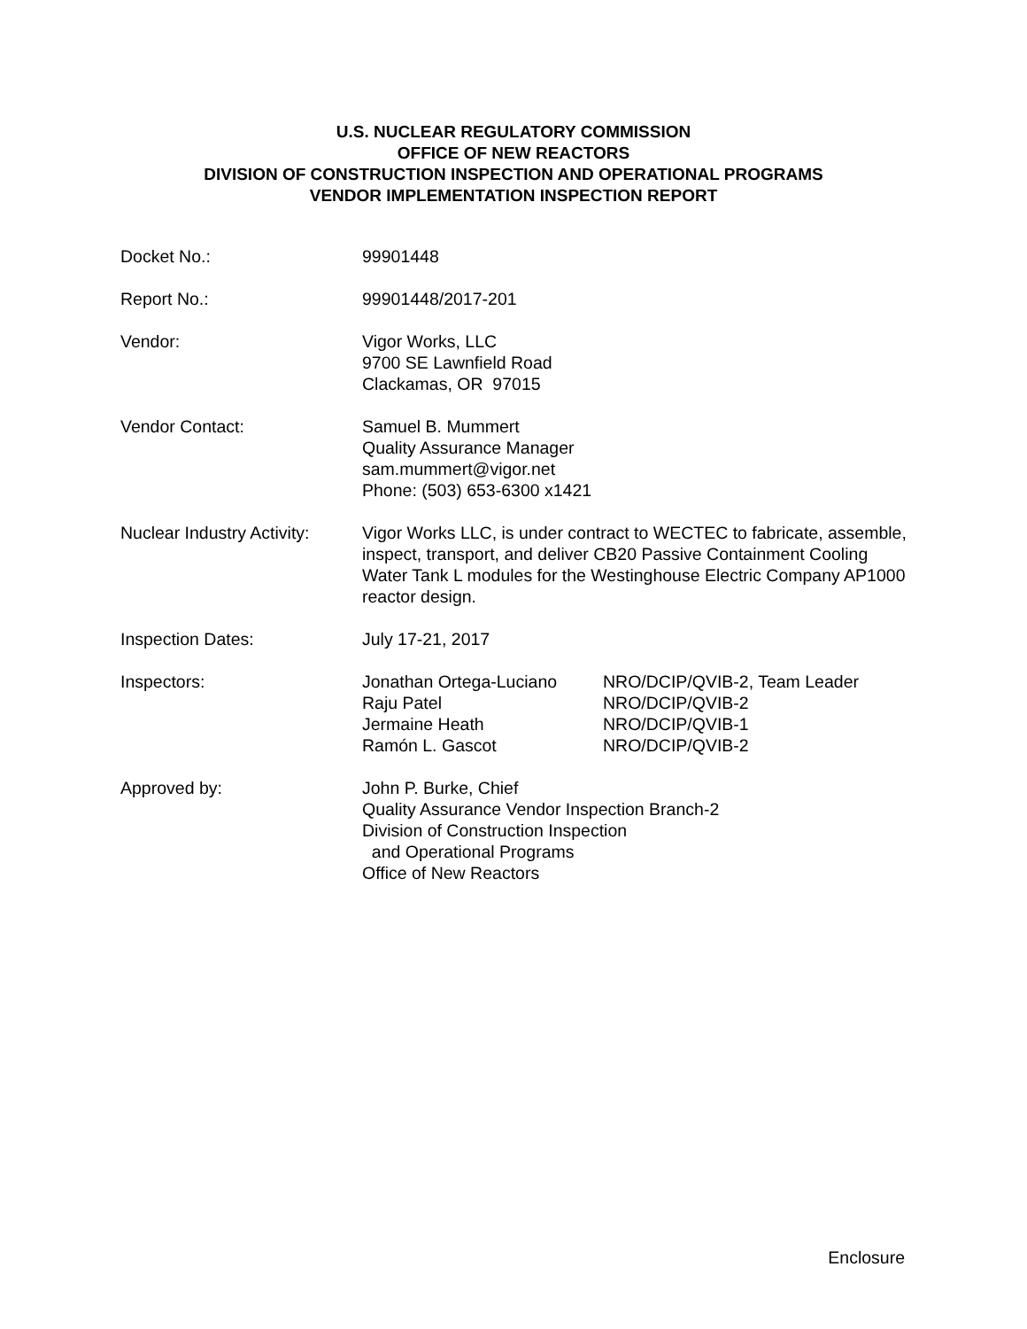U.S. NUCLEAR REGULATORY COMMISSION
OFFICE OF NEW REACTORS
DIVISION OF CONSTRUCTION INSPECTION AND OPERATIONAL PROGRAMS
VENDOR IMPLEMENTATION INSPECTION REPORT
| Docket No.: | 99901448 |
| Report No.: | 99901448/2017-201 |
| Vendor: | Vigor Works, LLC 9700 SE Lawnfield Road Clackamas, OR 97015 |
| Vendor Contact: | Samuel B. Mummert Quality Assurance Manager sam.mummert@vigor.net Phone: (503) 653-6300 x1421 |
| Nuclear Industry Activity: | Vigor Works LLC, is under contract to WECTEC to fabricate, assemble, inspect, transport, and deliver CB20 Passive Containment Cooling Water Tank L modules for the Westinghouse Electric Company AP1000 reactor design. |
| Inspection Dates: | July 17-21, 2017 |
| Inspectors: | / Jonathan Ortega-Luciano / NRO/DCIP/QVIB-2, Team Leader / / Raju Patel / NRO/DCIP/QVIB-2 / / Jermaine Heath / NRO/DCIP/QVIB-1 / / Ramón L. Gascot / NRO/DCIP/QVIB-2 / |
| Approved by: | John P. Burke, Chief Quality Assurance Vendor Inspection Branch-2 Division of Construction Inspection and Operational Programs Office of New Reactors |
Enclosure